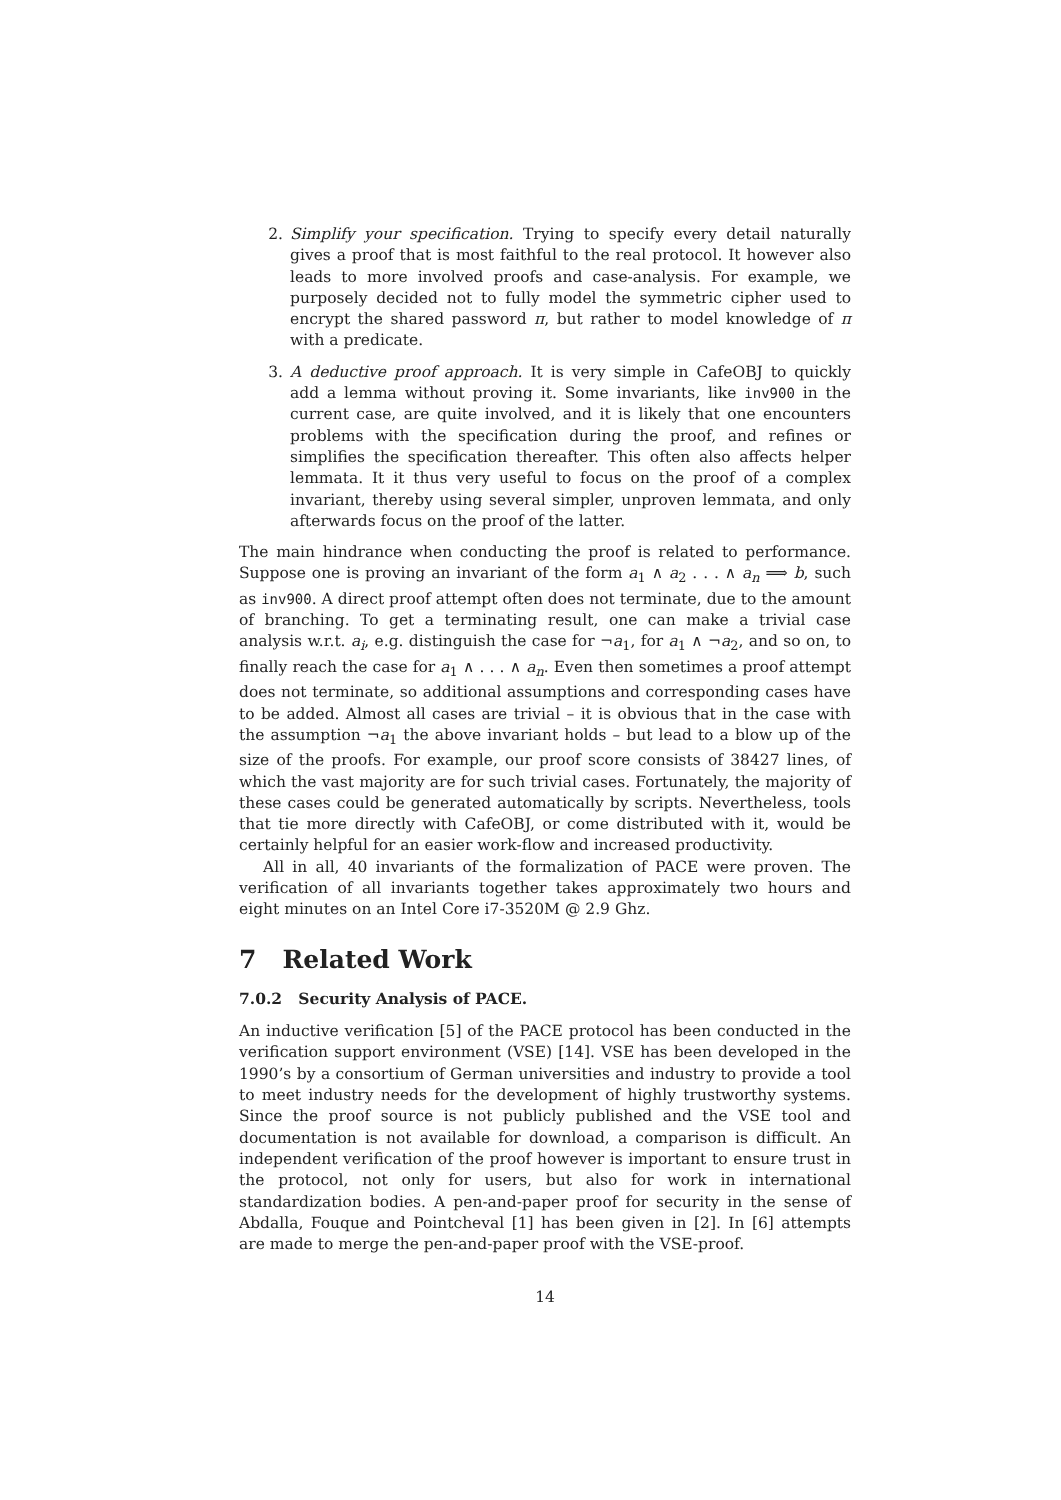2. Simplify your specification. Trying to specify every detail naturally gives a proof that is most faithful to the real protocol. It however also leads to more involved proofs and case-analysis. For example, we purposely decided not to fully model the symmetric cipher used to encrypt the shared password π, but rather to model knowledge of π with a predicate.
3. A deductive proof approach. It is very simple in CafeOBJ to quickly add a lemma without proving it. Some invariants, like inv900 in the current case, are quite involved, and it is likely that one encounters problems with the specification during the proof, and refines or simplifies the specification thereafter. This often also affects helper lemmata. It it thus very useful to focus on the proof of a complex invariant, thereby using several simpler, unproven lemmata, and only afterwards focus on the proof of the latter.
The main hindrance when conducting the proof is related to performance. Suppose one is proving an invariant of the form a<sub>1</sub> ∧ a<sub>2</sub> . . . ∧ a<sub>n</sub> ⟹ b, such as inv900. A direct proof attempt often does not terminate, due to the amount of branching. To get a terminating result, one can make a trivial case analysis w.r.t. a<sub>i</sub>, e.g. distinguish the case for ¬a<sub>1</sub>, for a<sub>1</sub> ∧ ¬a<sub>2</sub>, and so on, to finally reach the case for a<sub>1</sub> ∧ . . . ∧ a<sub>n</sub>. Even then sometimes a proof attempt does not terminate, so additional assumptions and corresponding cases have to be added. Almost all cases are trivial – it is obvious that in the case with the assumption ¬a<sub>1</sub> the above invariant holds – but lead to a blow up of the size of the proofs. For example, our proof score consists of 38427 lines, of which the vast majority are for such trivial cases. Fortunately, the majority of these cases could be generated automatically by scripts. Nevertheless, tools that tie more directly with CafeOBJ, or come distributed with it, would be certainly helpful for an easier work-flow and increased productivity.
All in all, 40 invariants of the formalization of PACE were proven. The verification of all invariants together takes approximately two hours and eight minutes on an Intel Core i7-3520M @ 2.9 Ghz.
7 Related Work
7.0.2 Security Analysis of PACE.
An inductive verification [5] of the PACE protocol has been conducted in the verification support environment (VSE) [14]. VSE has been developed in the 1990’s by a consortium of German universities and industry to provide a tool to meet industry needs for the development of highly trustworthy systems. Since the proof source is not publicly published and the VSE tool and documentation is not available for download, a comparison is difficult. An independent verification of the proof however is important to ensure trust in the protocol, not only for users, but also for work in international standardization bodies. A pen-and-paper proof for security in the sense of Abdalla, Fouque and Pointcheval [1] has been given in [2]. In [6] attempts are made to merge the pen-and-paper proof with the VSE-proof.
14